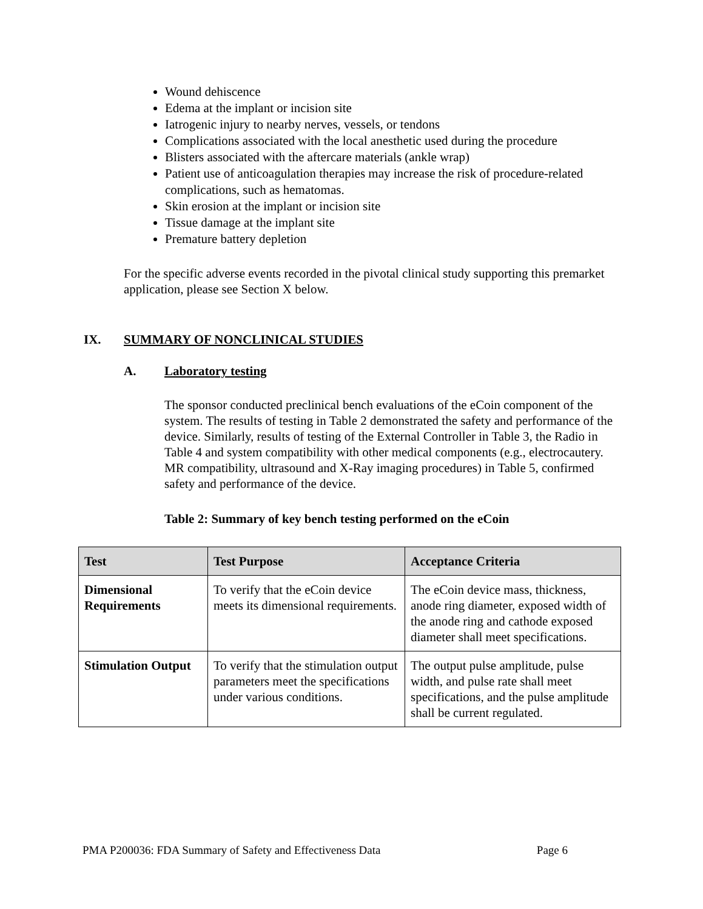Wound dehiscence
Edema at the implant or incision site
Iatrogenic injury to nearby nerves, vessels, or tendons
Complications associated with the local anesthetic used during the procedure
Blisters associated with the aftercare materials (ankle wrap)
Patient use of anticoagulation therapies may increase the risk of procedure-related complications, such as hematomas.
Skin erosion at the implant or incision site
Tissue damage at the implant site
Premature battery depletion
For the specific adverse events recorded in the pivotal clinical study supporting this premarket application, please see Section X below.
IX. SUMMARY OF NONCLINICAL STUDIES
A. Laboratory testing
The sponsor conducted preclinical bench evaluations of the eCoin component of the system. The results of testing in Table 2 demonstrated the safety and performance of the device. Similarly, results of testing of the External Controller in Table 3, the Radio in Table 4 and system compatibility with other medical components (e.g., electrocautery. MR compatibility, ultrasound and X-Ray imaging procedures) in Table 5, confirmed safety and performance of the device.
Table 2: Summary of key bench testing performed on the eCoin
| Test | Test Purpose | Acceptance Criteria |
| --- | --- | --- |
| Dimensional Requirements | To verify that the eCoin device meets its dimensional requirements. | The eCoin device mass, thickness, anode ring diameter, exposed width of the anode ring and cathode exposed diameter shall meet specifications. |
| Stimulation Output | To verify that the stimulation output parameters meet the specifications under various conditions. | The output pulse amplitude, pulse width, and pulse rate shall meet specifications, and the pulse amplitude shall be current regulated. |
PMA P200036: FDA Summary of Safety and Effectiveness Data Page 6